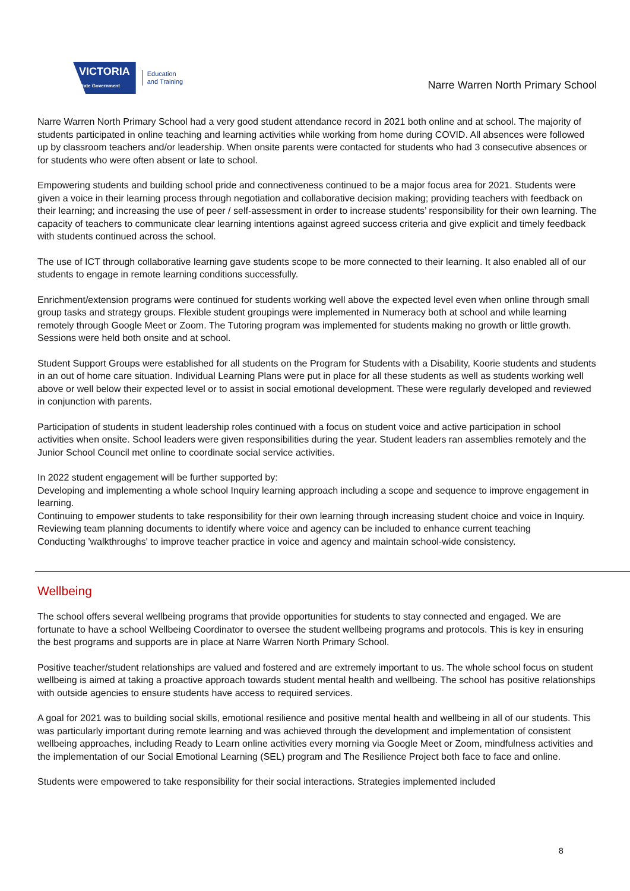VICTORIA
State Government
Education
and Training
Narre Warren North Primary School
Narre Warren North Primary School had a very good student attendance record in 2021 both online and at school. The majority of students participated in online teaching and learning activities while working from home during COVID. All absences were followed up by classroom teachers and/or leadership. When onsite parents were contacted for students who had 3 consecutive absences or for students who were often absent or late to school.
Empowering students and building school pride and connectiveness continued to be a major focus area for 2021. Students were given a voice in their learning process through negotiation and collaborative decision making; providing teachers with feedback on their learning; and increasing the use of peer / self-assessment in order to increase students’ responsibility for their own learning. The capacity of teachers to communicate clear learning intentions against agreed success criteria and give explicit and timely feedback with students continued across the school.
The use of ICT through collaborative learning gave students scope to be more connected to their learning. It also enabled all of our students to engage in remote learning conditions successfully.
Enrichment/extension programs were continued for students working well above the expected level even when online through small group tasks and strategy groups. Flexible student groupings were implemented in Numeracy both at school and while learning remotely through Google Meet or Zoom. The Tutoring program was implemented for students making no growth or little growth. Sessions were held both onsite and at school.
Student Support Groups were established for all students on the Program for Students with a Disability, Koorie students and students in an out of home care situation. Individual Learning Plans were put in place for all these students as well as students working well above or well below their expected level or to assist in social emotional development. These were regularly developed and reviewed in conjunction with parents.
Participation of students in student leadership roles continued with a focus on student voice and active participation in school activities when onsite. School leaders were given responsibilities during the year. Student leaders ran assemblies remotely and the Junior School Council met online to coordinate social service activities.
In 2022 student engagement will be further supported by:
Developing and implementing a whole school Inquiry learning approach including a scope and sequence to improve engagement in learning.
Continuing to empower students to take responsibility for their own learning through increasing student choice and voice in Inquiry.
Reviewing team planning documents to identify where voice and agency can be included to enhance current teaching
Conducting 'walkthroughs' to improve teacher practice in voice and agency and maintain school-wide consistency.
Wellbeing
The school offers several wellbeing programs that provide opportunities for students to stay connected and engaged. We are fortunate to have a school Wellbeing Coordinator to oversee the student wellbeing programs and protocols. This is key in ensuring the best programs and supports are in place at Narre Warren North Primary School.
Positive teacher/student relationships are valued and fostered and are extremely important to us. The whole school focus on student wellbeing is aimed at taking a proactive approach towards student mental health and wellbeing. The school has positive relationships with outside agencies to ensure students have access to required services.
A goal for 2021 was to building social skills, emotional resilience and positive mental health and wellbeing in all of our students. This was particularly important during remote learning and was achieved through the development and implementation of consistent wellbeing approaches, including Ready to Learn online activities every morning via Google Meet or Zoom, mindfulness activities and the implementation of our Social Emotional Learning (SEL) program and The Resilience Project both face to face and online.
Students were empowered to take responsibility for their social interactions. Strategies implemented included
8